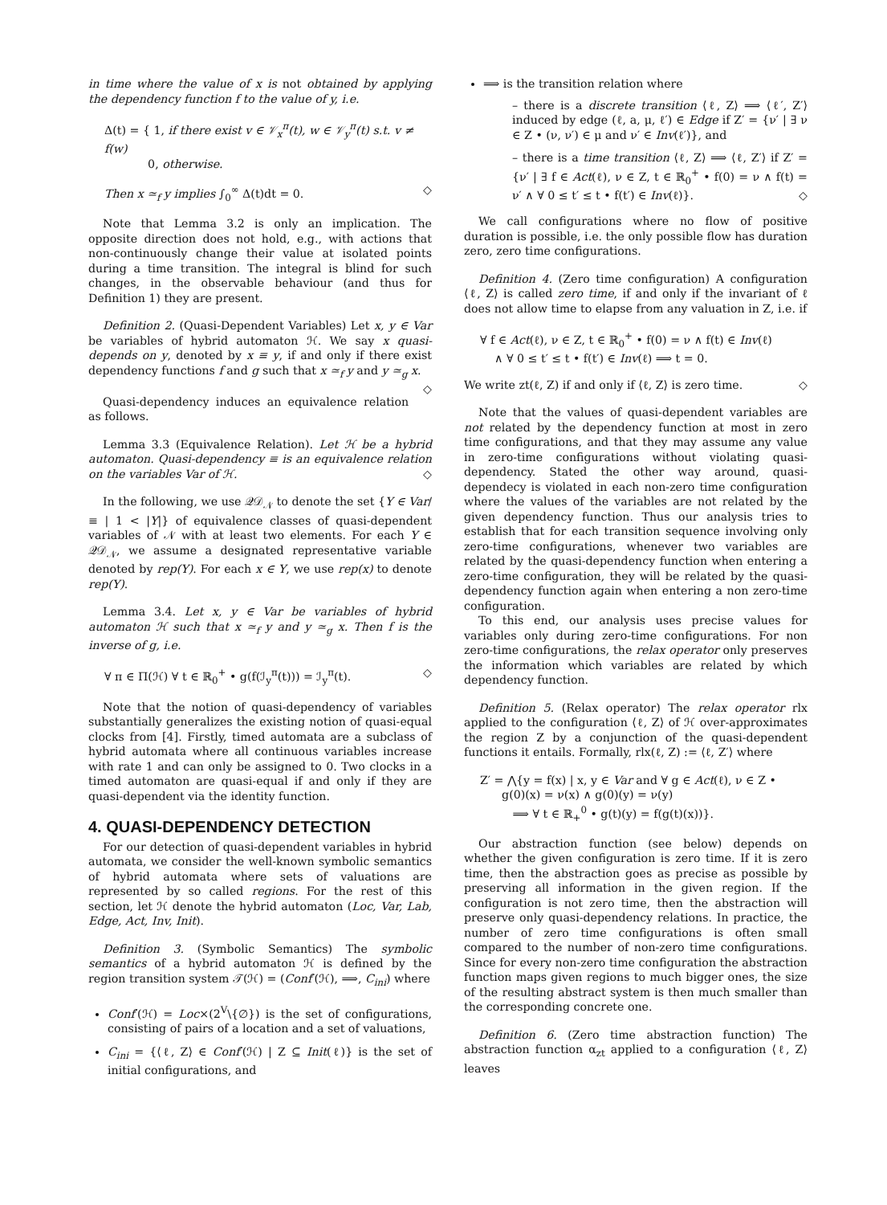in time where the value of x is not obtained by applying the dependency function f to the value of y, i.e.
Δ(t) = { 1, if there exist v ∈ 𝒱<sub>x</sub><sup>π</sup>(t), w ∈ 𝒱<sub>y</sub><sup>π</sup>(t) s.t. v ≠ f(w)
0, otherwise.
Then x ≃<sub>f</sub> y implies ∫<sub>0</sub><sup>∞</sup> Δ(t)dt = 0. ◇
Note that Lemma 3.2 is only an implication. The opposite direction does not hold, e.g., with actions that non-continuously change their value at isolated points during a time transition. The integral is blind for such changes, in the observable behaviour (and thus for Definition 1) they are present.
Definition 2. (Quasi-Dependent Variables) Let x, y ∈ Var be variables of hybrid automaton ℋ. We say x quasi-depends on y, denoted by x ≡ y, if and only if there exist dependency functions f and g such that x ≃<sub>f</sub> y and y ≃<sub>g</sub> x. ◇
Quasi-dependency induces an equivalence relation as follows.
Lemma 3.3 (Equivalence Relation). Let ℋ be a hybrid automaton. Quasi-dependency ≡ is an equivalence relation on the variables Var of ℋ. ◇
In the following, we use 𝒬𝒟<sub>𝒩</sub> to denote the set {Y ∈ Var/≡ | 1 < |Y|} of equivalence classes of quasi-dependent variables of 𝒩 with at least two elements. For each Y ∈ 𝒬𝒟<sub>𝒩</sub>, we assume a designated representative variable denoted by rep(Y). For each x ∈ Y, we use rep(x) to denote rep(Y).
Lemma 3.4. Let x, y ∈ Var be variables of hybrid automaton ℋ such that x ≃<sub>f</sub> y and y ≃<sub>g</sub> x. Then f is the inverse of g, i.e.
∀ π ∈ Π(ℋ) ∀ t ∈ ℝ<sub>0</sub><sup>+</sup> • g(f(ℐ<sub>y</sub><sup>π</sup>(t))) = ℐ<sub>y</sub><sup>π</sup>(t). ◇
Note that the notion of quasi-dependency of variables substantially generalizes the existing notion of quasi-equal clocks from [4]. Firstly, timed automata are a subclass of hybrid automata where all continuous variables increase with rate 1 and can only be assigned to 0. Two clocks in a timed automaton are quasi-equal if and only if they are quasi-dependent via the identity function.
4. QUASI-DEPENDENCY DETECTION
For our detection of quasi-dependent variables in hybrid automata, we consider the well-known symbolic semantics of hybrid automata where sets of valuations are represented by so called regions. For the rest of this section, let ℋ denote the hybrid automaton (Loc, Var, Lab, Edge, Act, Inv, Init).
Definition 3. (Symbolic Semantics) The symbolic semantics of a hybrid automaton ℋ is defined by the region transition system 𝒯(ℋ) = (Conf′(ℋ), ⟹, C<sub>ini</sub>) where
Conf′(ℋ) = Loc×(2<sup>V</sup>\{∅}) is the set of configurations, consisting of pairs of a location and a set of valuations,
C<sub>ini</sub> = {⟨ℓ, Z⟩ ∈ Conf′(ℋ) | Z ⊆ Init(ℓ)} is the set of initial configurations, and
⟹ is the transition relation where
– there is a discrete transition ⟨ℓ, Z⟩ ⟹ ⟨ℓ′, Z′⟩ induced by edge (ℓ, a, μ, ℓ′) ∈ Edge if Z′ = {ν′ | ∃ ν ∈ Z • (ν, ν′) ∈ μ and ν′ ∈ Inv(ℓ′)}, and
– there is a time transition ⟨ℓ, Z⟩ ⟹ ⟨ℓ, Z′⟩ if Z′ = {ν′ | ∃ f ∈ Act(ℓ), ν ∈ Z, t ∈ ℝ<sub>0</sub><sup>+</sup> • f(0) = ν ∧ f(t) = ν′ ∧ ∀ 0 ≤ t′ ≤ t • f(t′) ∈ Inv(ℓ)}. ◇
We call configurations where no flow of positive duration is possible, i.e. the only possible flow has duration zero, zero time configurations.
Definition 4. (Zero time configuration) A configuration ⟨ℓ, Z⟩ is called zero time, if and only if the invariant of ℓ does not allow time to elapse from any valuation in Z, i.e. if
∀ f ∈ Act(ℓ), ν ∈ Z, t ∈ ℝ<sub>0</sub><sup>+</sup> • f(0) = ν ∧ f(t) ∈ Inv(ℓ)
∧ ∀ 0 ≤ t′ ≤ t • f(t′) ∈ Inv(ℓ) ⟹ t = 0.
We write zt(ℓ, Z) if and only if ⟨ℓ, Z⟩ is zero time. ◇
Note that the values of quasi-dependent variables are not related by the dependency function at most in zero time configurations, and that they may assume any value in zero-time configurations without violating quasi-dependency. Stated the other way around, quasi-dependecy is violated in each non-zero time configuration where the values of the variables are not related by the given dependency function. Thus our analysis tries to establish that for each transition sequence involving only zero-time configurations, whenever two variables are related by the quasi-dependency function when entering a zero-time configuration, they will be related by the quasi-dependency function again when entering a non zero-time configuration.
To this end, our analysis uses precise values for variables only during zero-time configurations. For non zero-time configurations, the relax operator only preserves the information which variables are related by which dependency function.
Definition 5. (Relax operator) The relax operator rlx applied to the configuration ⟨ℓ, Z⟩ of ℋ over-approximates the region Z by a conjunction of the quasi-dependent functions it entails. Formally, rlx(ℓ, Z) := ⟨ℓ, Z′⟩ where
Z′ = ⋀{y = f(x) | x, y ∈ Var and ∀ g ∈ Act(ℓ), ν ∈ Z •
g(0)(x) = ν(x) ∧ g(0)(y) = ν(y)
⟹ ∀ t ∈ ℝ<sub>+</sub><sup>0</sup> • g(t)(y) = f(g(t)(x))}.
Our abstraction function (see below) depends on whether the given configuration is zero time. If it is zero time, then the abstraction goes as precise as possible by preserving all information in the given region. If the configuration is not zero time, then the abstraction will preserve only quasi-dependency relations. In practice, the number of zero time configurations is often small compared to the number of non-zero time configurations. Since for every non-zero time configuration the abstraction function maps given regions to much bigger ones, the size of the resulting abstract system is then much smaller than the corresponding concrete one.
Definition 6. (Zero time abstraction function) The abstraction function α<sub>zt</sub> applied to a configuration ⟨ℓ, Z⟩ leaves